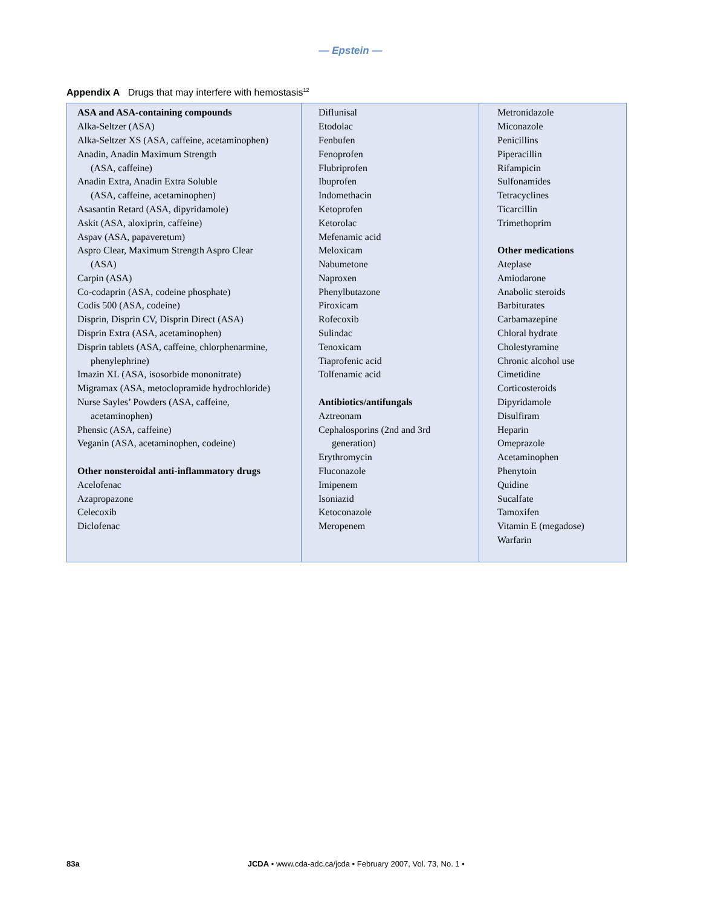— Epstein —
Appendix A Drugs that may interfere with hemostasis<sup>12</sup>
| ASA and ASA-containing compounds Alka-Seltzer (ASA) Alka-Seltzer XS (ASA, caffeine, acetaminophen) Anadin, Anadin Maximum Strength (ASA, caffeine) Anadin Extra, Anadin Extra Soluble (ASA, caffeine, acetaminophen) Asasantin Retard (ASA, dipyridamole) Askit (ASA, aloxiprin, caffeine) Aspav (ASA, papaveretum) Aspro Clear, Maximum Strength Aspro Clear (ASA) Carpin (ASA) Co-codaprin (ASA, codeine phosphate) Codis 500 (ASA, codeine) Disprin, Disprin CV, Disprin Direct (ASA) Disprin Extra (ASA, acetaminophen) Disprin tablets (ASA, caffeine, chlorphenarmine, phenylephrine) Imazin XL (ASA, isosorbide mononitrate) Migramax (ASA, metoclopramide hydrochloride) Nurse Sayles’ Powders (ASA, caffeine, acetaminophen) Phensic (ASA, caffeine) Veganin (ASA, acetaminophen, codeine) Other nonsteroidal anti-inflammatory drugs Acelofenac Azapropazone Celecoxib Diclofenac | Diflunisal Etodolac Fenbufen Fenoprofen Flubriprofen Ibuprofen Indomethacin Ketoprofen Ketorolac Mefenamic acid Meloxicam Nabumetone Naproxen Phenylbutazone Piroxicam Rofecoxib Sulindac Tenoxicam Tiaprofenic acid Tolfenamic acid Antibiotics/antifungals Aztreonam Cephalosporins (2nd and 3rd generation) Erythromycin Fluconazole Imipenem Isoniazid Ketoconazole Meropenem | Metronidazole Miconazole Penicillins Piperacillin Rifampicin Sulfonamides Tetracyclines Ticarcillin Trimethoprim Other medications Ateplase Amiodarone Anabolic steroids Barbiturates Carbamazepine Chloral hydrate Cholestyramine Chronic alcohol use Cimetidine Corticosteroids Dipyridamole Disulfiram Heparin Omeprazole Acetaminophen Phenytoin Quidine Sucalfate Tamoxifen Vitamin E (megadose) Warfarin |
83a JCDA • www.cda-adc.ca/jcda • February 2007, Vol. 73, No. 1 •